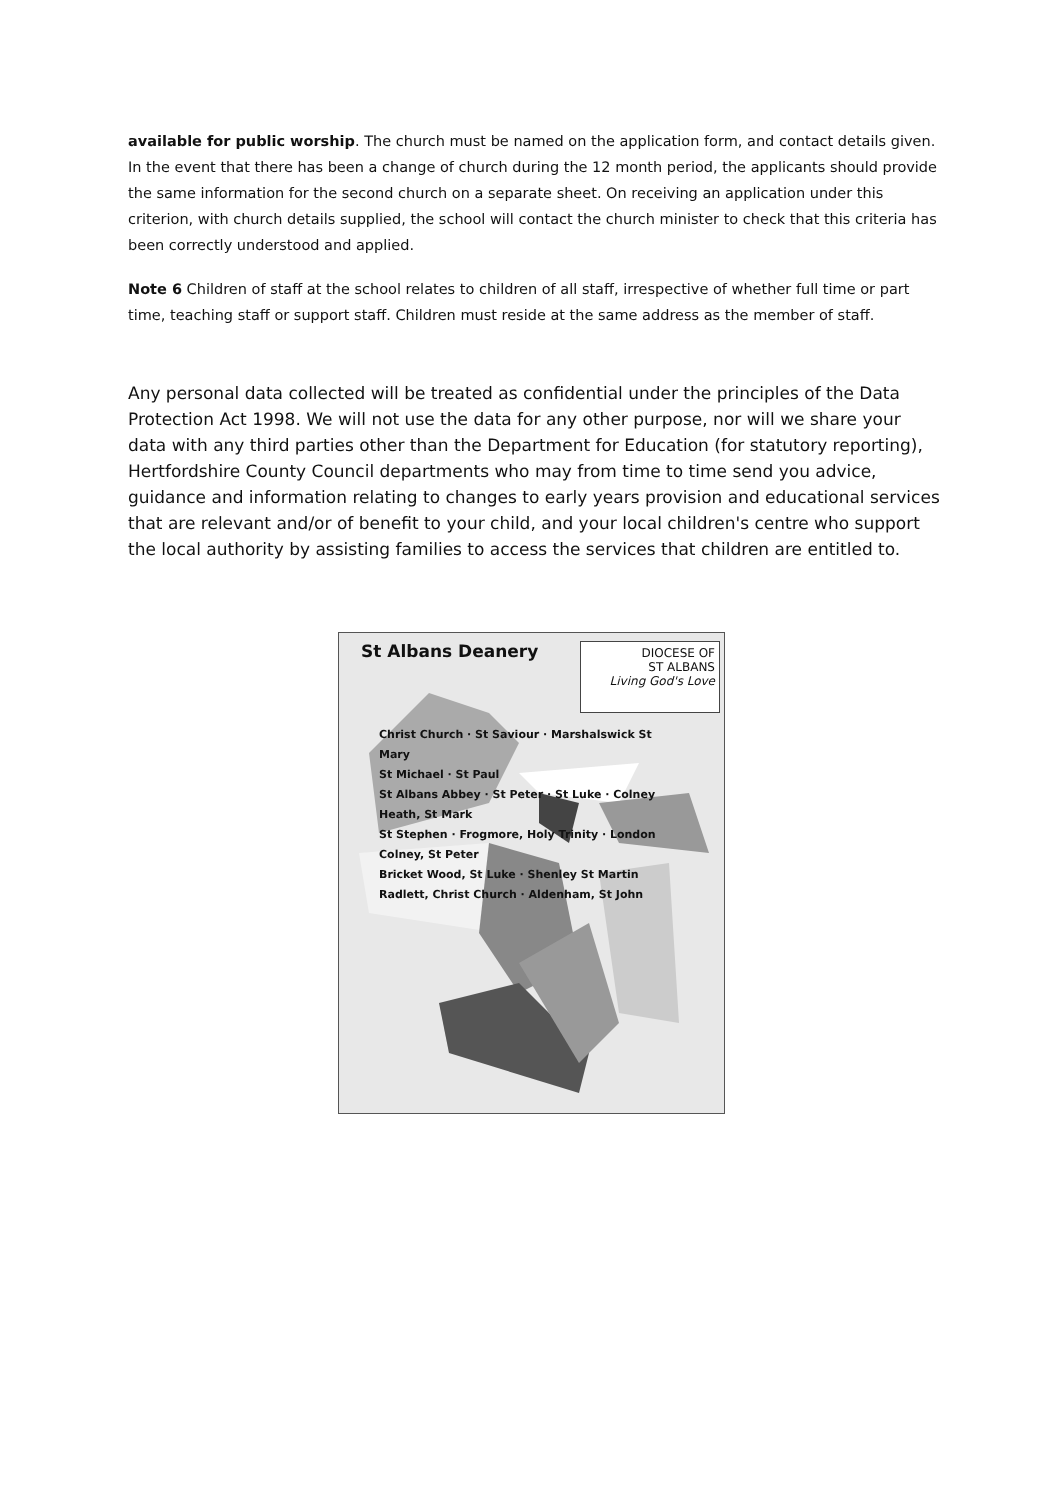available for public worship. The church must be named on the application form, and contact details given. In the event that there has been a change of church during the 12 month period, the applicants should provide the same information for the second church on a separate sheet. On receiving an application under this criterion, with church details supplied, the school will contact the church minister to check that this criteria has been correctly understood and applied.
Note 6 Children of staff at the school relates to children of all staff, irrespective of whether full time or part time, teaching staff or support staff. Children must reside at the same address as the member of staff.
Any personal data collected will be treated as confidential under the principles of the Data Protection Act 1998. We will not use the data for any other purpose, nor will we share your data with any third parties other than the Department for Education (for statutory reporting), Hertfordshire County Council departments who may from time to time send you advice, guidance and information relating to changes to early years provision and educational services that are relevant and/or of benefit to your child, and your local children's centre who support the local authority by assisting families to access the services that children are entitled to.
St Albans Deanery
DIOCESE OF
ST ALBANS
Living God's Love
Christ Church · St Saviour · Marshalswick St Mary
St Michael · St Paul
St Albans Abbey · St Peter · St Luke · Colney Heath, St Mark
St Stephen · Frogmore, Holy Trinity · London Colney, St Peter
Bricket Wood, St Luke · Shenley St Martin
Radlett, Christ Church · Aldenham, St John